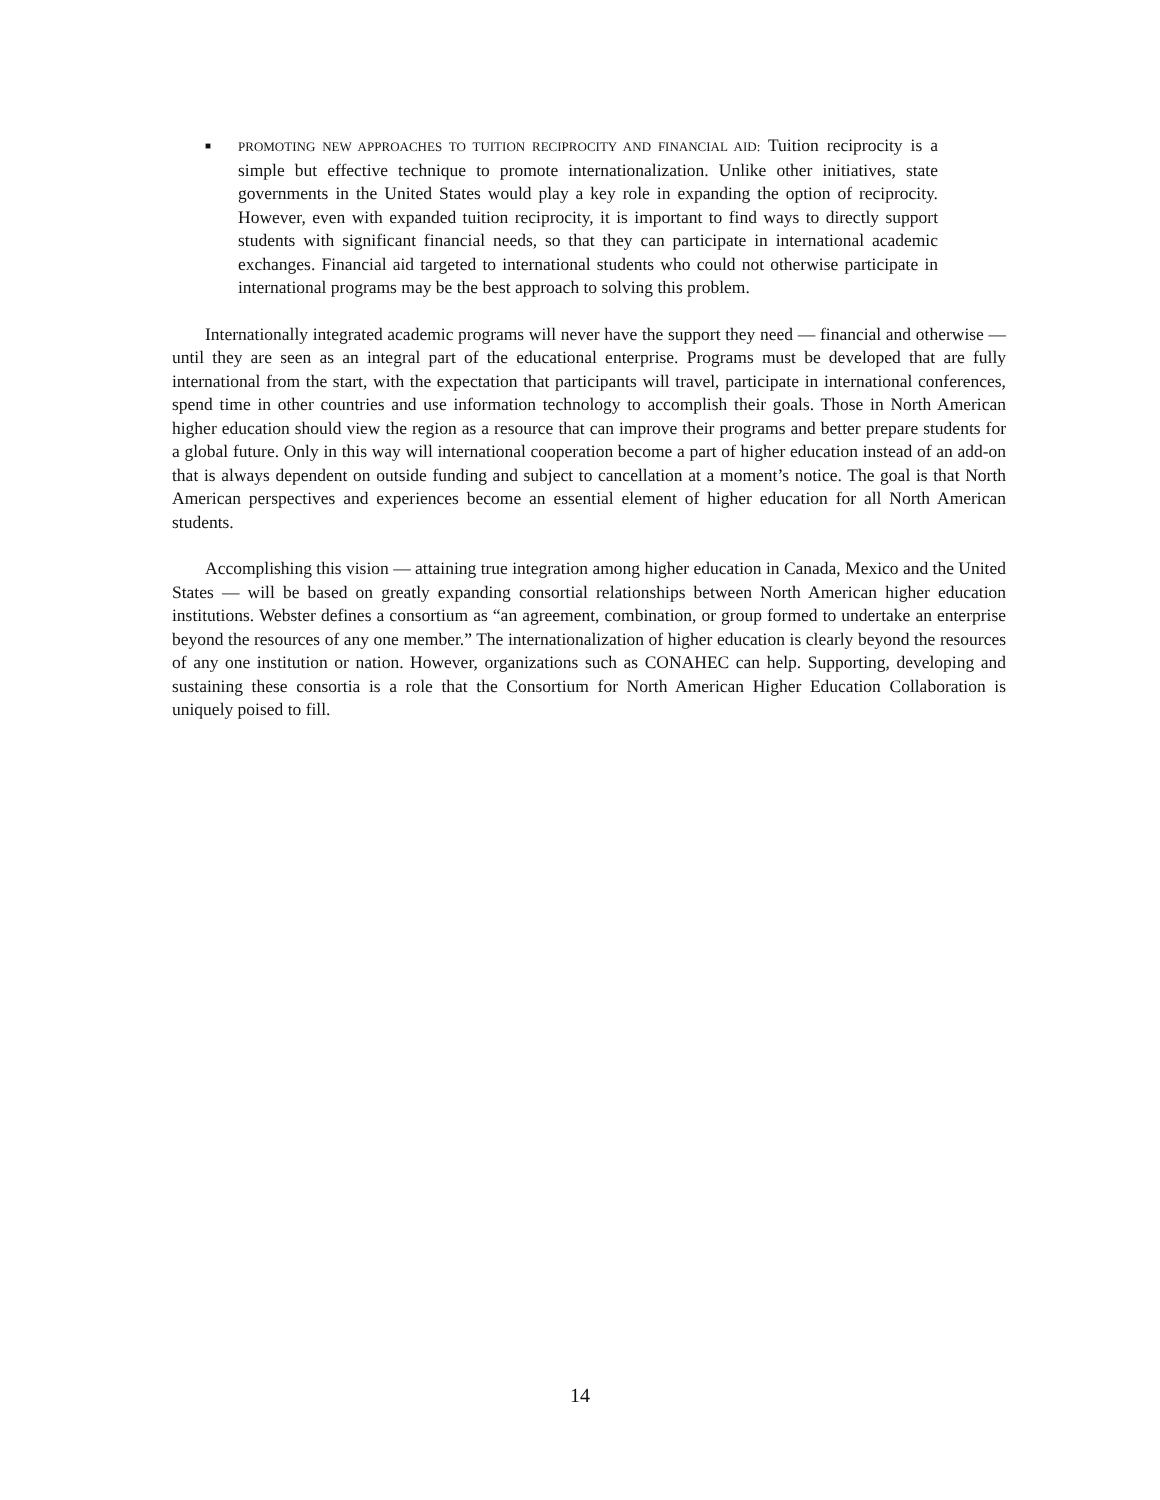■
PROMOTING NEW APPROACHES TO TUITION RECIPROCITY AND FINANCIAL AID: Tuition reciprocity is a simple but effective technique to promote internationalization. Unlike other initiatives, state governments in the United States would play a key role in expanding the option of reciprocity. However, even with expanded tuition reciprocity, it is important to find ways to directly support students with significant financial needs, so that they can participate in international academic exchanges. Financial aid targeted to international students who could not otherwise participate in international programs may be the best approach to solving this problem.
Internationally integrated academic programs will never have the support they need — financial and otherwise — until they are seen as an integral part of the educational enterprise. Programs must be developed that are fully international from the start, with the expectation that participants will travel, participate in international conferences, spend time in other countries and use information technology to accomplish their goals. Those in North American higher education should view the region as a resource that can improve their programs and better prepare students for a global future. Only in this way will international cooperation become a part of higher education instead of an add-on that is always dependent on outside funding and subject to cancellation at a moment’s notice. The goal is that North American perspectives and experiences become an essential element of higher education for all North American students.
Accomplishing this vision — attaining true integration among higher education in Canada, Mexico and the United States — will be based on greatly expanding consortial relationships between North American higher education institutions. Webster defines a consortium as “an agreement, combination, or group formed to undertake an enterprise beyond the resources of any one member.” The internationalization of higher education is clearly beyond the resources of any one institution or nation. However, organizations such as CONAHEC can help. Supporting, developing and sustaining these consortia is a role that the Consortium for North American Higher Education Collaboration is uniquely poised to fill.
14